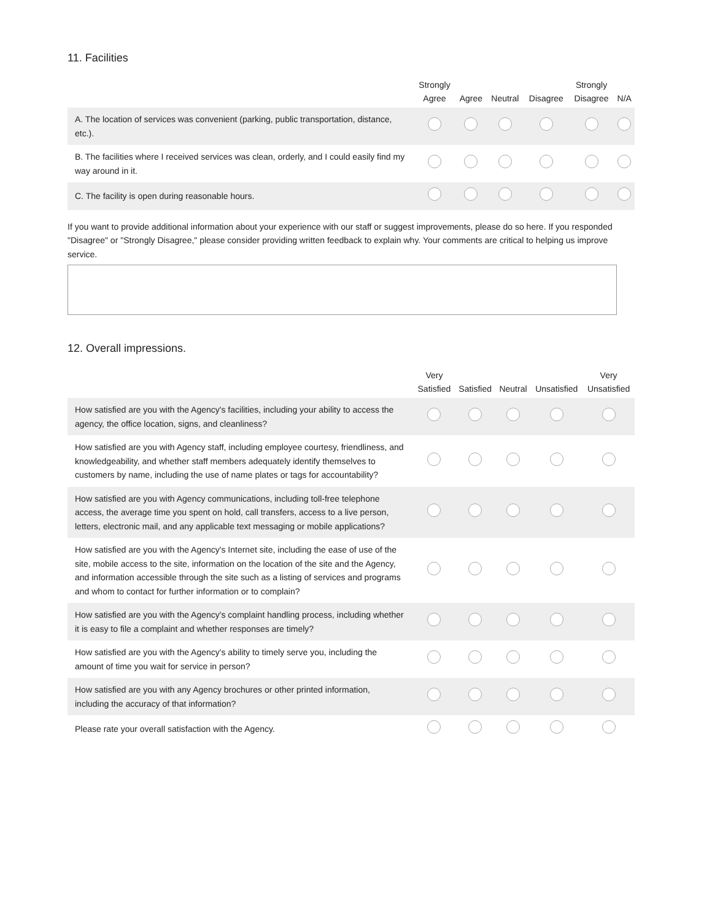11. Facilities
| | Strongly Agree | Agree | Neutral | Disagree | Strongly Disagree | N/A |
| --- | --- | --- | --- | --- | --- | --- |
| A. The location of services was convenient (parking, public transportation, distance, etc.). | | | | | | |
| B. The facilities where I received services was clean, orderly, and I could easily find my way around in it. | | | | | | |
| C. The facility is open during reasonable hours. | | | | | | |
If you want to provide additional information about your experience with our staff or suggest improvements, please do so here. If you responded "Disagree" or "Strongly Disagree," please consider providing written feedback to explain why. Your comments are critical to helping us improve service.
12. Overall impressions.
| | Very Satisfied | Satisfied | Neutral | Unsatisfied | Very Unsatisfied |
| --- | --- | --- | --- | --- | --- |
| How satisfied are you with the Agency's facilities, including your ability to access the agency, the office location, signs, and cleanliness? | | | | | |
| How satisfied are you with Agency staff, including employee courtesy, friendliness, and knowledgeability, and whether staff members adequately identify themselves to customers by name, including the use of name plates or tags for accountability? | | | | | |
| How satisfied are you with Agency communications, including toll-free telephone access, the average time you spent on hold, call transfers, access to a live person, letters, electronic mail, and any applicable text messaging or mobile applications? | | | | | |
| How satisfied are you with the Agency's Internet site, including the ease of use of the site, mobile access to the site, information on the location of the site and the Agency, and information accessible through the site such as a listing of services and programs and whom to contact for further information or to complain? | | | | | |
| How satisfied are you with the Agency's complaint handling process, including whether it is easy to file a complaint and whether responses are timely? | | | | | |
| How satisfied are you with the Agency's ability to timely serve you, including the amount of time you wait for service in person? | | | | | |
| How satisfied are you with any Agency brochures or other printed information, including the accuracy of that information? | | | | | |
| Please rate your overall satisfaction with the Agency. | | | | | |